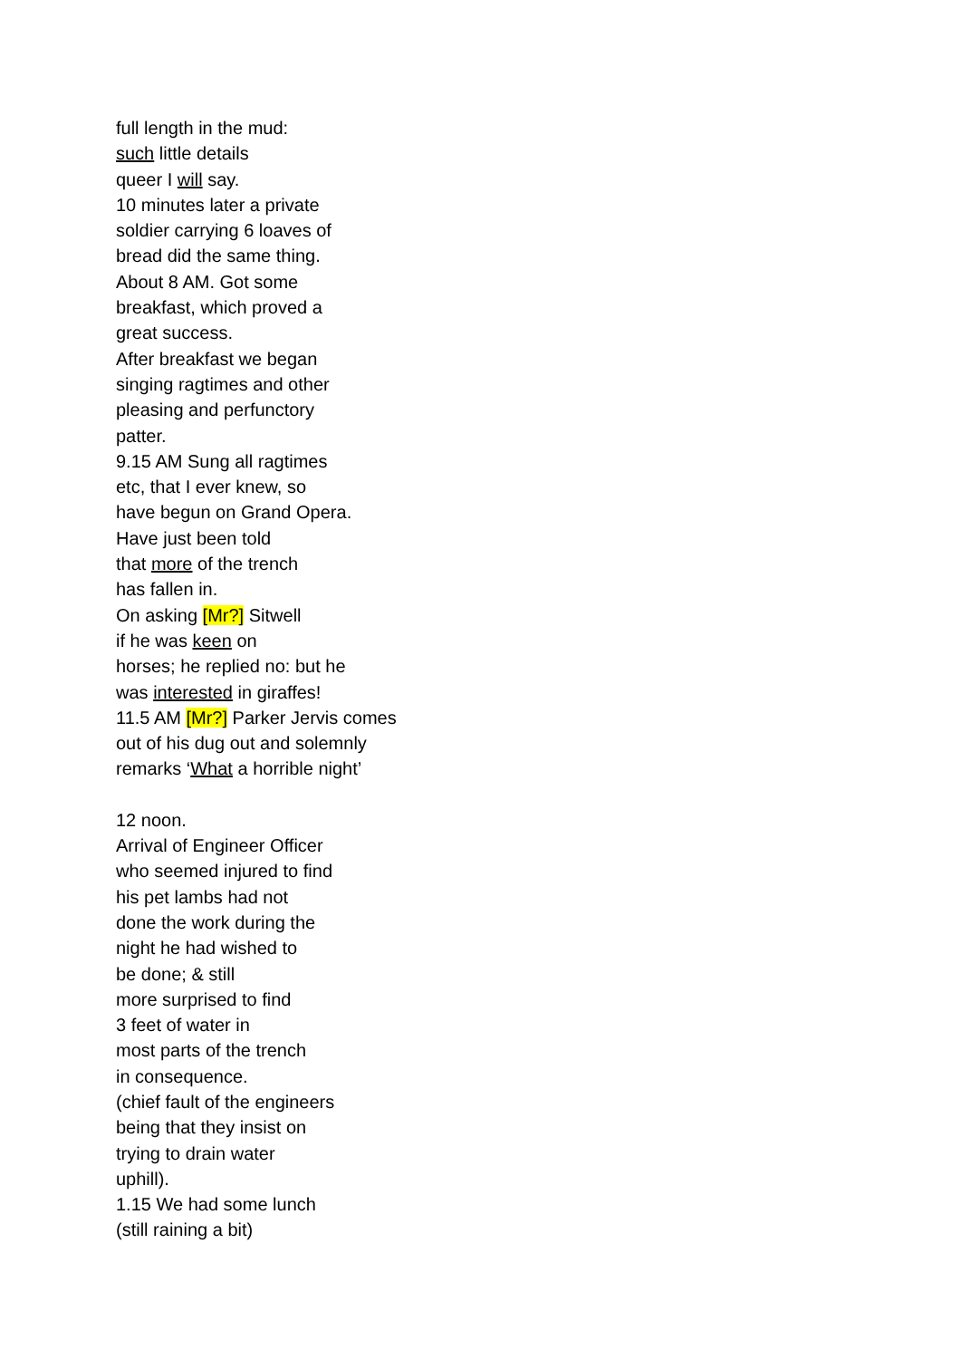full length in the mud:
such little details
queer I will say.
10 minutes later a private
soldier carrying 6 loaves of
bread did the same thing.
About 8 AM. Got some
breakfast, which proved a
great success.
After breakfast we began
singing ragtimes and other
pleasing and perfunctory
patter.
9.15 AM Sung all ragtimes
etc, that I ever knew, so
have begun on Grand Opera.
Have just been told
that more of the trench
has fallen in.
On asking [Mr?] Sitwell
if he was keen on
horses; he replied no: but he
was interested in giraffes!
11.5 AM [Mr?] Parker Jervis comes
out of his dug out and solemnly
remarks ‘What a horrible night’
12 noon.
Arrival of Engineer Officer
who seemed injured to find
his pet lambs had not
done the work during the
night he had wished to
be done; & still
more surprised to find
3 feet of water in
most parts of the trench
in consequence.
(chief fault of the engineers
being that they insist on
trying to drain water
uphill).
1.15 We had some lunch
(still raining a bit)